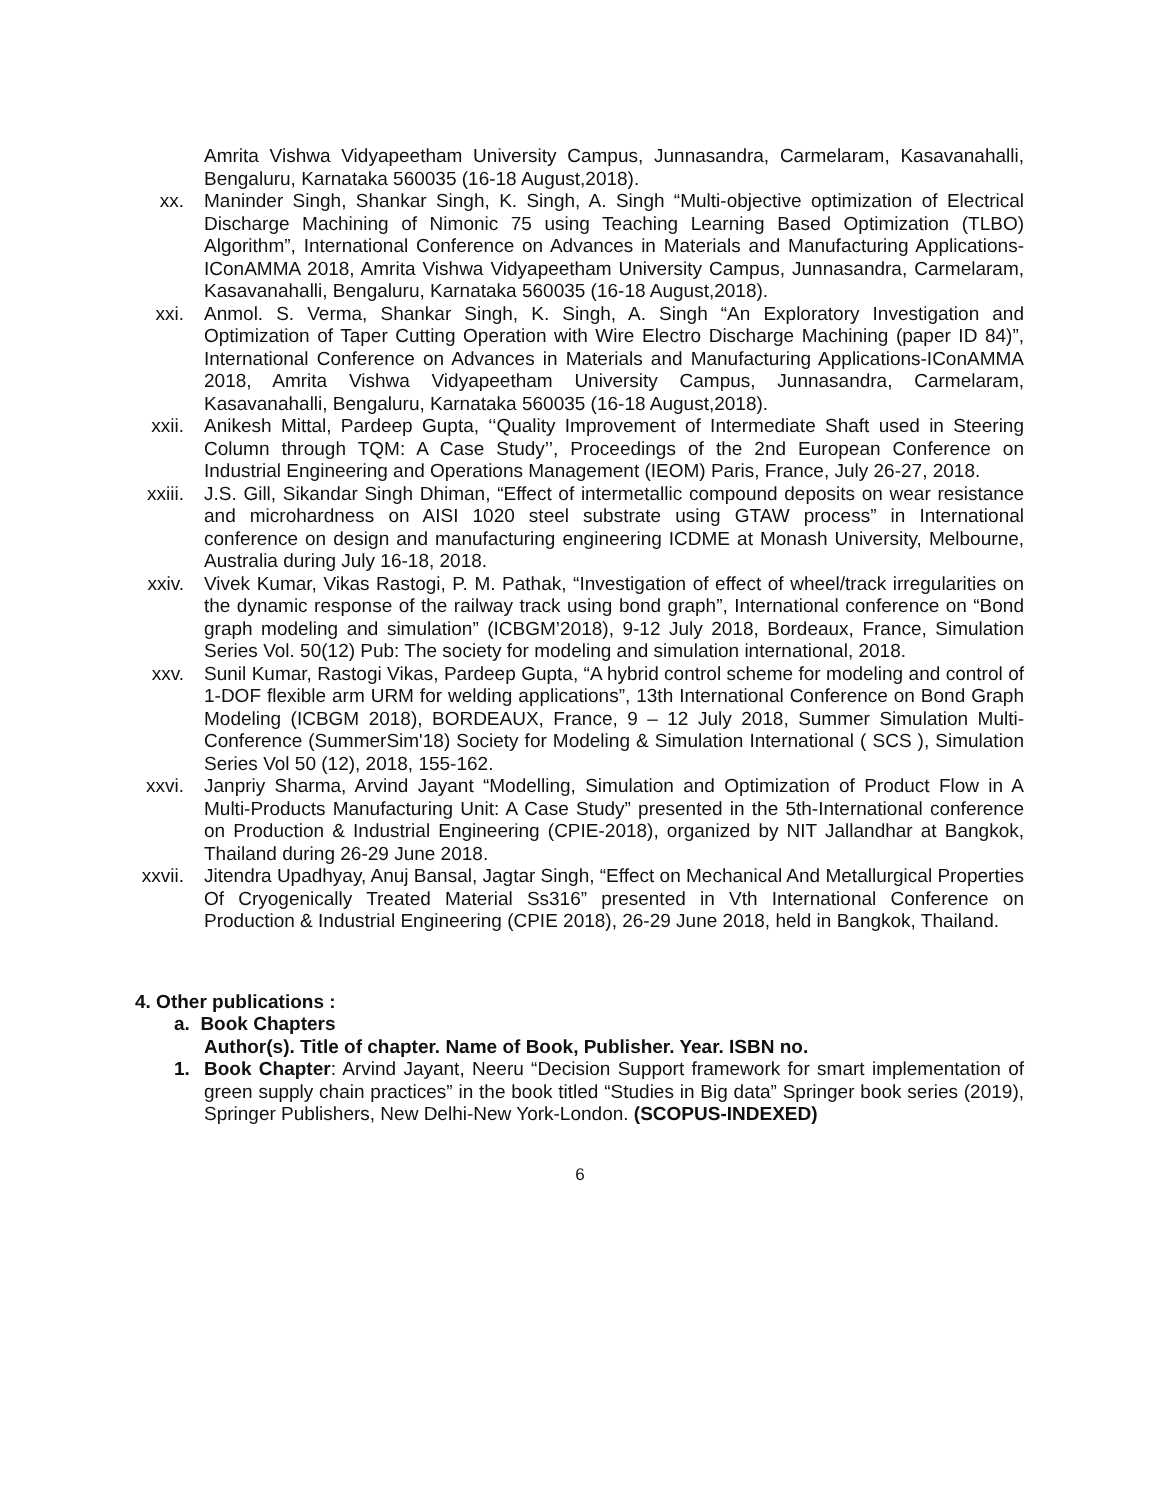Amrita Vishwa Vidyapeetham University Campus, Junnasandra, Carmelaram, Kasavanahalli, Bengaluru, Karnataka 560035 (16-18 August,2018).
xx. Maninder Singh, Shankar Singh, K. Singh, A. Singh “Multi-objective optimization of Electrical Discharge Machining of Nimonic 75 using Teaching Learning Based Optimization (TLBO) Algorithm”, International Conference on Advances in Materials and Manufacturing Applications-IConAMMA 2018, Amrita Vishwa Vidyapeetham University Campus, Junnasandra, Carmelaram, Kasavanahalli, Bengaluru, Karnataka 560035 (16-18 August,2018).
xxi. Anmol. S. Verma, Shankar Singh, K. Singh, A. Singh “An Exploratory Investigation and Optimization of Taper Cutting Operation with Wire Electro Discharge Machining (paper ID 84)”, International Conference on Advances in Materials and Manufacturing Applications-IConAMMA 2018, Amrita Vishwa Vidyapeetham University Campus, Junnasandra, Carmelaram, Kasavanahalli, Bengaluru, Karnataka 560035 (16-18 August,2018).
xxii. Anikesh Mittal, Pardeep Gupta, ‘‘Quality Improvement of Intermediate Shaft used in Steering Column through TQM: A Case Study’’, Proceedings of the 2nd European Conference on Industrial Engineering and Operations Management (IEOM) Paris, France, July 26-27, 2018.
xxiii.
J.S. Gill, Sikandar Singh Dhiman, “Effect of intermetallic compound deposits on wear resistance and microhardness on AISI 1020 steel substrate using GTAW process” in International conference on design and manufacturing engineering ICDME at Monash University, Melbourne, Australia during July 16-18, 2018.
xxiv. Vivek Kumar, Vikas Rastogi, P. M. Pathak, “Investigation of effect of wheel/track irregularities on the dynamic response of the railway track using bond graph”, International conference on “Bond graph modeling and simulation” (ICBGM’2018), 9-12 July 2018, Bordeaux, France, Simulation Series Vol. 50(12) Pub: The society for modeling and simulation international, 2018.
xxv. Sunil Kumar, Rastogi Vikas, Pardeep Gupta, “A hybrid control scheme for modeling and control of 1-DOF flexible arm URM for welding applications”, 13th International Conference on Bond Graph Modeling (ICBGM 2018), BORDEAUX, France, 9 – 12 July 2018, Summer Simulation Multi-Conference (SummerSim'18) Society for Modeling & Simulation International ( SCS ), Simulation Series Vol 50 (12), 2018, 155-162.
xxvi. Janpriy Sharma, Arvind Jayant “Modelling, Simulation and Optimization of Product Flow in A Multi-Products Manufacturing Unit: A Case Study” presented in the 5th-International conference on Production & Industrial Engineering (CPIE-2018), organized by NIT Jallandhar at Bangkok, Thailand during 26-29 June 2018.
xxvii.
Jitendra Upadhyay, Anuj Bansal, Jagtar Singh, “Effect on Mechanical And Metallurgical Properties Of Cryogenically Treated Material Ss316” presented in Vth International Conference on Production & Industrial Engineering (CPIE 2018), 26-29 June 2018, held in Bangkok, Thailand.
4. Other publications :
a. Book Chapters
Author(s). Title of chapter. Name of Book, Publisher. Year. ISBN no.
1. Book Chapter: Arvind Jayant, Neeru “Decision Support framework for smart implementation of green supply chain practices” in the book titled “Studies in Big data” Springer book series (2019), Springer Publishers, New Delhi-New York-London. (SCOPUS-INDEXED)
6